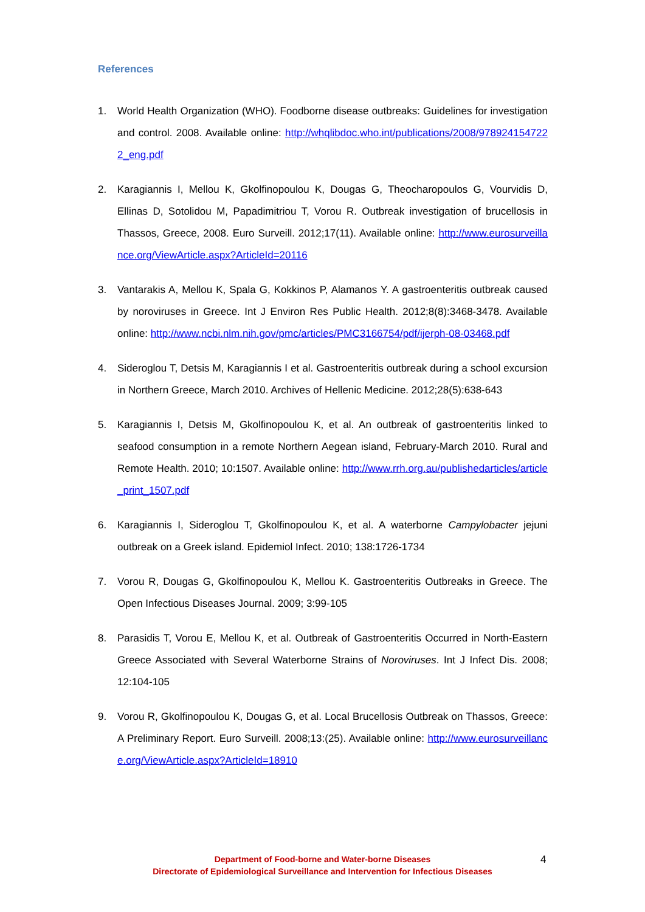References
1. World Health Organization (WHO). Foodborne disease outbreaks: Guidelines for investigation and control. 2008. Available online: http://whqlibdoc.who.int/publications/2008/9789241547222_eng.pdf
2. Karagiannis I, Mellou K, Gkolfinopoulou K, Dougas G, Theocharopoulos G, Vourvidis D, Ellinas D, Sotolidou M, Papadimitriou T, Vorou R. Outbreak investigation of brucellosis in Thassos, Greece, 2008. Euro Surveill. 2012;17(11). Available online: http://www.eurosurveillance.org/ViewArticle.aspx?ArticleId=20116
3. Vantarakis A, Mellou K, Spala G, Kokkinos P, Alamanos Y. A gastroenteritis outbreak caused by noroviruses in Greece. Int J Environ Res Public Health. 2012;8(8):3468-3478. Available online: http://www.ncbi.nlm.nih.gov/pmc/articles/PMC3166754/pdf/ijerph-08-03468.pdf
4. Sideroglou T, Detsis M, Karagiannis I et al. Gastroenteritis outbreak during a school excursion in Northern Greece, March 2010. Archives of Hellenic Medicine. 2012;28(5):638-643
5. Karagiannis I, Detsis M, Gkolfinopoulou K, et al. An outbreak of gastroenteritis linked to seafood consumption in a remote Northern Aegean island, February-March 2010. Rural and Remote Health. 2010; 10:1507. Available online: http://www.rrh.org.au/publishedarticles/article_print_1507.pdf
6. Karagiannis I, Sideroglou T, Gkolfinopoulou K, et al. A waterborne Campylobacter jejuni outbreak on a Greek island. Epidemiol Infect. 2010; 138:1726-1734
7. Vorou R, Dougas G, Gkolfinopoulou K, Mellou K. Gastroenteritis Outbreaks in Greece. The Open Infectious Diseases Journal. 2009; 3:99-105
8. Parasidis T, Vorou E, Mellou K, et al. Outbreak of Gastroenteritis Occurred in North-Eastern Greece Associated with Several Waterborne Strains of Noroviruses. Int J Infect Dis. 2008; 12:104-105
9. Vorou R, Gkolfinopoulou K, Dougas G, et al. Local Brucellosis Outbreak on Thassos, Greece: A Preliminary Report. Euro Surveill. 2008;13:(25). Available online: http://www.eurosurveillance.org/ViewArticle.aspx?ArticleId=18910
Department of Food-borne and Water-borne Diseases
Directorate of Epidemiological Surveillance and Intervention for Infectious Diseases
4